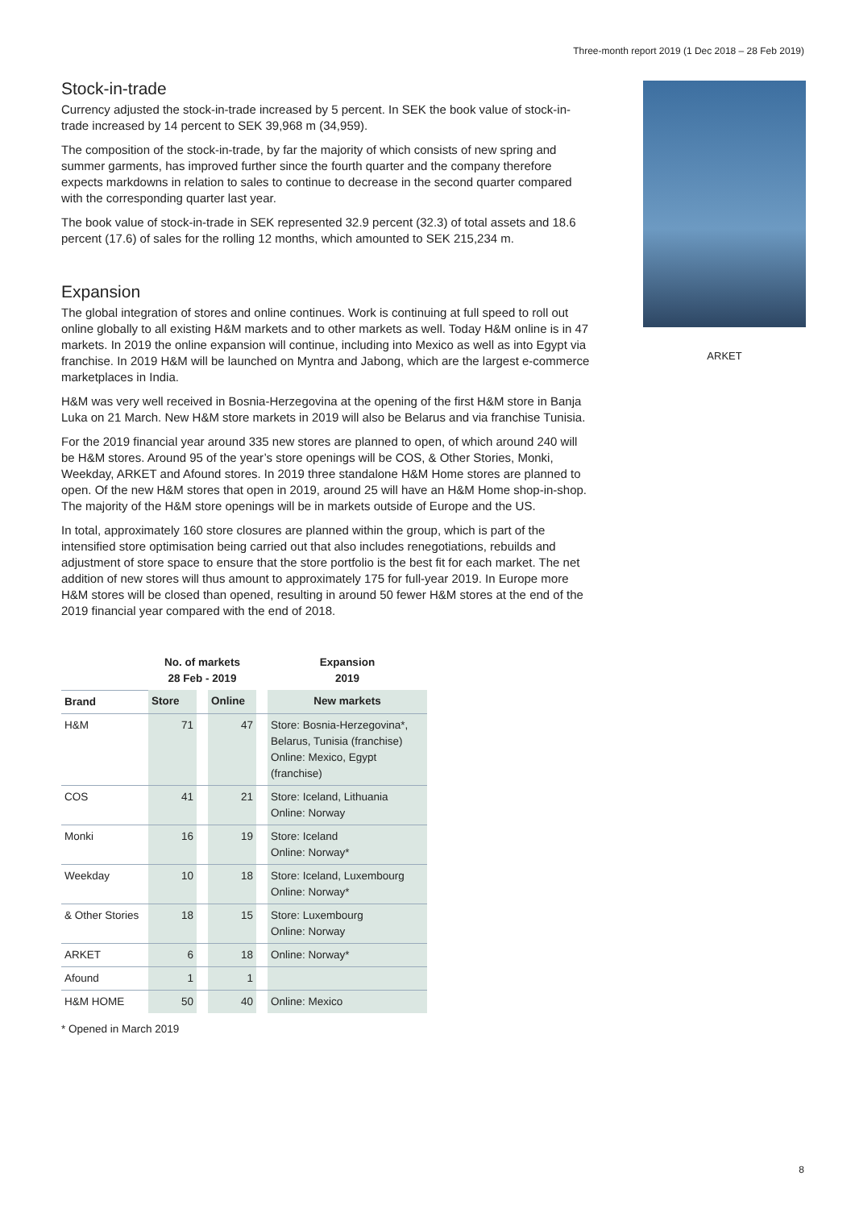Three-month report 2019 (1 Dec 2018 – 28 Feb 2019)
Stock-in-trade
Currency adjusted the stock-in-trade increased by 5 percent. In SEK the book value of stock-in-trade increased by 14 percent to SEK 39,968 m (34,959).
The composition of the stock-in-trade, by far the majority of which consists of new spring and summer garments, has improved further since the fourth quarter and the company therefore expects markdowns in relation to sales to continue to decrease in the second quarter compared with the corresponding quarter last year.
The book value of stock-in-trade in SEK represented 32.9 percent (32.3) of total assets and 18.6 percent (17.6) of sales for the rolling 12 months, which amounted to SEK 215,234 m.
Expansion
The global integration of stores and online continues. Work is continuing at full speed to roll out online globally to all existing H&M markets and to other markets as well. Today H&M online is in 47 markets. In 2019 the online expansion will continue, including into Mexico as well as into Egypt via franchise. In 2019 H&M will be launched on Myntra and Jabong, which are the largest e-commerce marketplaces in India.
H&M was very well received in Bosnia-Herzegovina at the opening of the first H&M store in Banja Luka on 21 March. New H&M store markets in 2019 will also be Belarus and via franchise Tunisia.
For the 2019 financial year around 335 new stores are planned to open, of which around 240 will be H&M stores. Around 95 of the year’s store openings will be COS, & Other Stories, Monki, Weekday, ARKET and Afound stores. In 2019 three standalone H&M Home stores are planned to open. Of the new H&M stores that open in 2019, around 25 will have an H&M Home shop-in-shop. The majority of the H&M store openings will be in markets outside of Europe and the US.
In total, approximately 160 store closures are planned within the group, which is part of the intensified store optimisation being carried out that also includes renegotiations, rebuilds and adjustment of store space to ensure that the store portfolio is the best fit for each market. The net addition of new stores will thus amount to approximately 175 for full-year 2019. In Europe more H&M stores will be closed than opened, resulting in around 50 fewer H&M stores at the end of the 2019 financial year compared with the end of 2018.
| | No. of markets 28 Feb - 2019 | | | | Expansion 2019 |
| --- | --- | --- | --- | --- | --- |
| Brand | Store | | Online | | New markets |
| H&M | 71 | | 47 | | Store: Bosnia-Herzegovina*, Belarus, Tunisia (franchise) Online: Mexico, Egypt (franchise) |
| COS | 41 | | 21 | | Store: Iceland, Lithuania Online: Norway |
| Monki | 16 | | 19 | | Store: Iceland Online: Norway* |
| Weekday | 10 | | 18 | | Store: Iceland, Luxembourg Online: Norway* |
| & Other Stories | 18 | | 15 | | Store: Luxembourg Online: Norway |
| ARKET | 6 | | 18 | | Online: Norway* |
| Afound | 1 | | 1 | | |
| H&M HOME | 50 | | 40 | | Online: Mexico |
* Opened in March 2019
ARKET
8